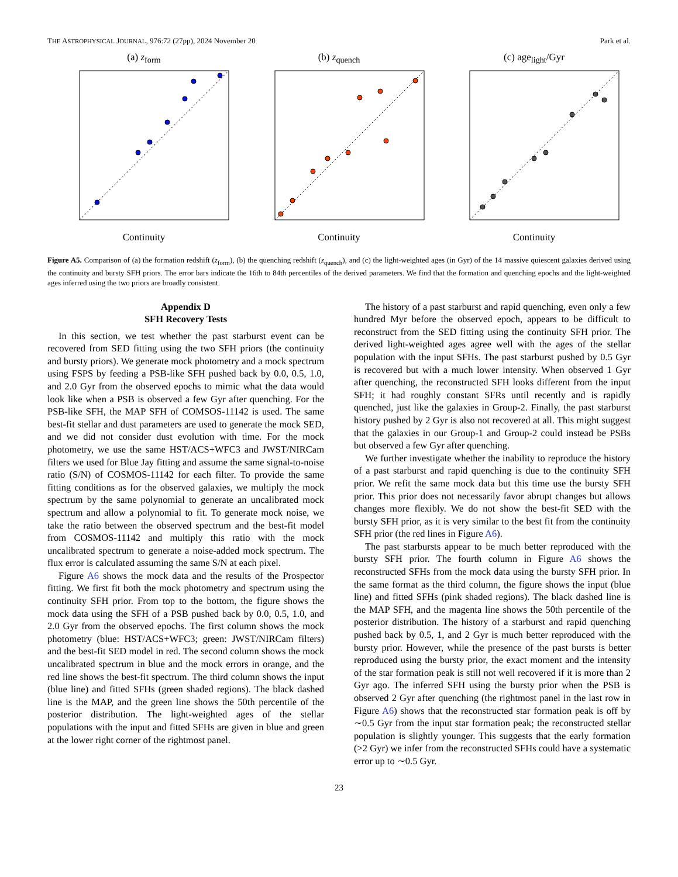THE ASTROPHYSICAL JOURNAL, 976:72 (27pp), 2024 November 20 Park et al.
(a) z<sub>form</sub>
Continuity
(b) z<sub>quench</sub>
Continuity
(c) age<sub>light</sub>/Gyr
Continuity
Figure A5. Comparison of (a) the formation redshift (z<sub>form</sub>), (b) the quenching redshift (z<sub>quench</sub>), and (c) the light-weighted ages (in Gyr) of the 14 massive quiescent galaxies derived using the continuity and bursty SFH priors. The error bars indicate the 16th to 84th percentiles of the derived parameters. We find that the formation and quenching epochs and the light-weighted ages inferred using the two priors are broadly consistent.
Appendix D
SFH Recovery Tests
In this section, we test whether the past starburst event can be recovered from SED fitting using the two SFH priors (the continuity and bursty priors). We generate mock photometry and a mock spectrum using FSPS by feeding a PSB-like SFH pushed back by 0.0, 0.5, 1.0, and 2.0 Gyr from the observed epochs to mimic what the data would look like when a PSB is observed a few Gyr after quenching. For the PSB-like SFH, the MAP SFH of COMSOS-11142 is used. The same best-fit stellar and dust parameters are used to generate the mock SED, and we did not consider dust evolution with time. For the mock photometry, we use the same HST/ACS+WFC3 and JWST/NIRCam filters we used for Blue Jay fitting and assume the same signal-to-noise ratio (S/N) of COSMOS-11142 for each filter. To provide the same fitting conditions as for the observed galaxies, we multiply the mock spectrum by the same polynomial to generate an uncalibrated mock spectrum and allow a polynomial to fit. To generate mock noise, we take the ratio between the observed spectrum and the best-fit model from COSMOS-11142 and multiply this ratio with the mock uncalibrated spectrum to generate a noise-added mock spectrum. The flux error is calculated assuming the same S/N at each pixel.
Figure A6 shows the mock data and the results of the Prospector fitting. We first fit both the mock photometry and spectrum using the continuity SFH prior. From top to the bottom, the figure shows the mock data using the SFH of a PSB pushed back by 0.0, 0.5, 1.0, and 2.0 Gyr from the observed epochs. The first column shows the mock photometry (blue: HST/ACS+WFC3; green: JWST/NIRCam filters) and the best-fit SED model in red. The second column shows the mock uncalibrated spectrum in blue and the mock errors in orange, and the red line shows the best-fit spectrum. The third column shows the input (blue line) and fitted SFHs (green shaded regions). The black dashed line is the MAP, and the green line shows the 50th percentile of the posterior distribution. The light-weighted ages of the stellar populations with the input and fitted SFHs are given in blue and green at the lower right corner of the rightmost panel.
The history of a past starburst and rapid quenching, even only a few hundred Myr before the observed epoch, appears to be difficult to reconstruct from the SED fitting using the continuity SFH prior. The derived light-weighted ages agree well with the ages of the stellar population with the input SFHs. The past starburst pushed by 0.5 Gyr is recovered but with a much lower intensity. When observed 1 Gyr after quenching, the reconstructed SFH looks different from the input SFH; it had roughly constant SFRs until recently and is rapidly quenched, just like the galaxies in Group-2. Finally, the past starburst history pushed by 2 Gyr is also not recovered at all. This might suggest that the galaxies in our Group-1 and Group-2 could instead be PSBs but observed a few Gyr after quenching.
We further investigate whether the inability to reproduce the history of a past starburst and rapid quenching is due to the continuity SFH prior. We refit the same mock data but this time use the bursty SFH prior. This prior does not necessarily favor abrupt changes but allows changes more flexibly. We do not show the best-fit SED with the bursty SFH prior, as it is very similar to the best fit from the continuity SFH prior (the red lines in Figure A6).
The past starbursts appear to be much better reproduced with the bursty SFH prior. The fourth column in Figure A6 shows the reconstructed SFHs from the mock data using the bursty SFH prior. In the same format as the third column, the figure shows the input (blue line) and fitted SFHs (pink shaded regions). The black dashed line is the MAP SFH, and the magenta line shows the 50th percentile of the posterior distribution. The history of a starburst and rapid quenching pushed back by 0.5, 1, and 2 Gyr is much better reproduced with the bursty prior. However, while the presence of the past bursts is better reproduced using the bursty prior, the exact moment and the intensity of the star formation peak is still not well recovered if it is more than 2 Gyr ago. The inferred SFH using the bursty prior when the PSB is observed 2 Gyr after quenching (the rightmost panel in the last row in Figure A6) shows that the reconstructed star formation peak is off by ∼0.5 Gyr from the input star formation peak; the reconstructed stellar population is slightly younger. This suggests that the early formation (>2 Gyr) we infer from the reconstructed SFHs could have a systematic error up to ∼0.5 Gyr.
23